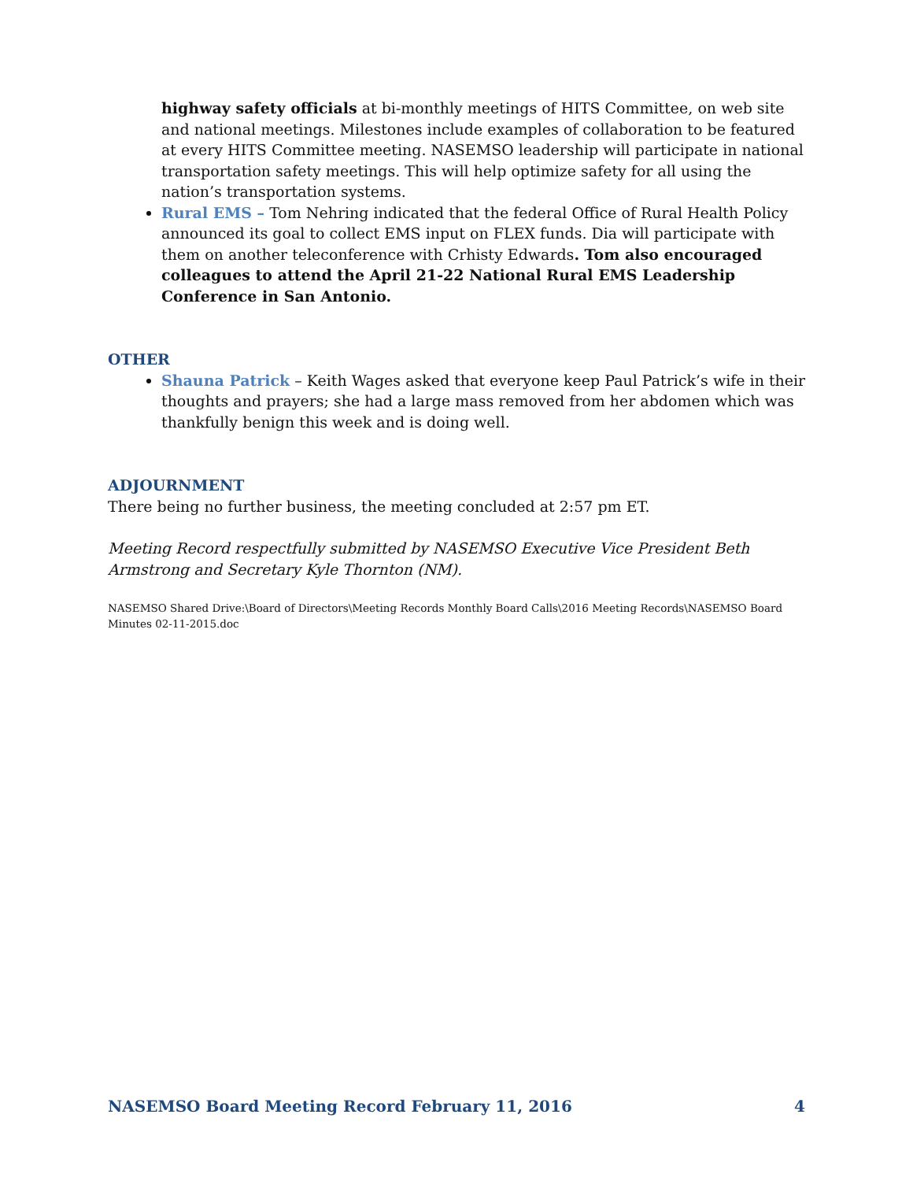highway safety officials at bi-monthly meetings of HITS Committee, on web site and national meetings. Milestones include examples of collaboration to be featured at every HITS Committee meeting. NASEMSO leadership will participate in national transportation safety meetings. This will help optimize safety for all using the nation’s transportation systems.
Rural EMS – Tom Nehring indicated that the federal Office of Rural Health Policy announced its goal to collect EMS input on FLEX funds. Dia will participate with them on another teleconference with Crhisty Edwards. Tom also encouraged colleagues to attend the April 21-22 National Rural EMS Leadership Conference in San Antonio.
OTHER
Shauna Patrick – Keith Wages asked that everyone keep Paul Patrick’s wife in their thoughts and prayers; she had a large mass removed from her abdomen which was thankfully benign this week and is doing well.
ADJOURNMENT
There being no further business, the meeting concluded at 2:57 pm ET.
Meeting Record respectfully submitted by NASEMSO Executive Vice President Beth Armstrong and Secretary Kyle Thornton (NM).
NASEMSO Shared Drive:\Board of Directors\Meeting Records Monthly Board Calls\2016 Meeting Records\NASEMSO Board Minutes 02-11-2015.doc
NASEMSO Board Meeting Record February 11, 2016 4